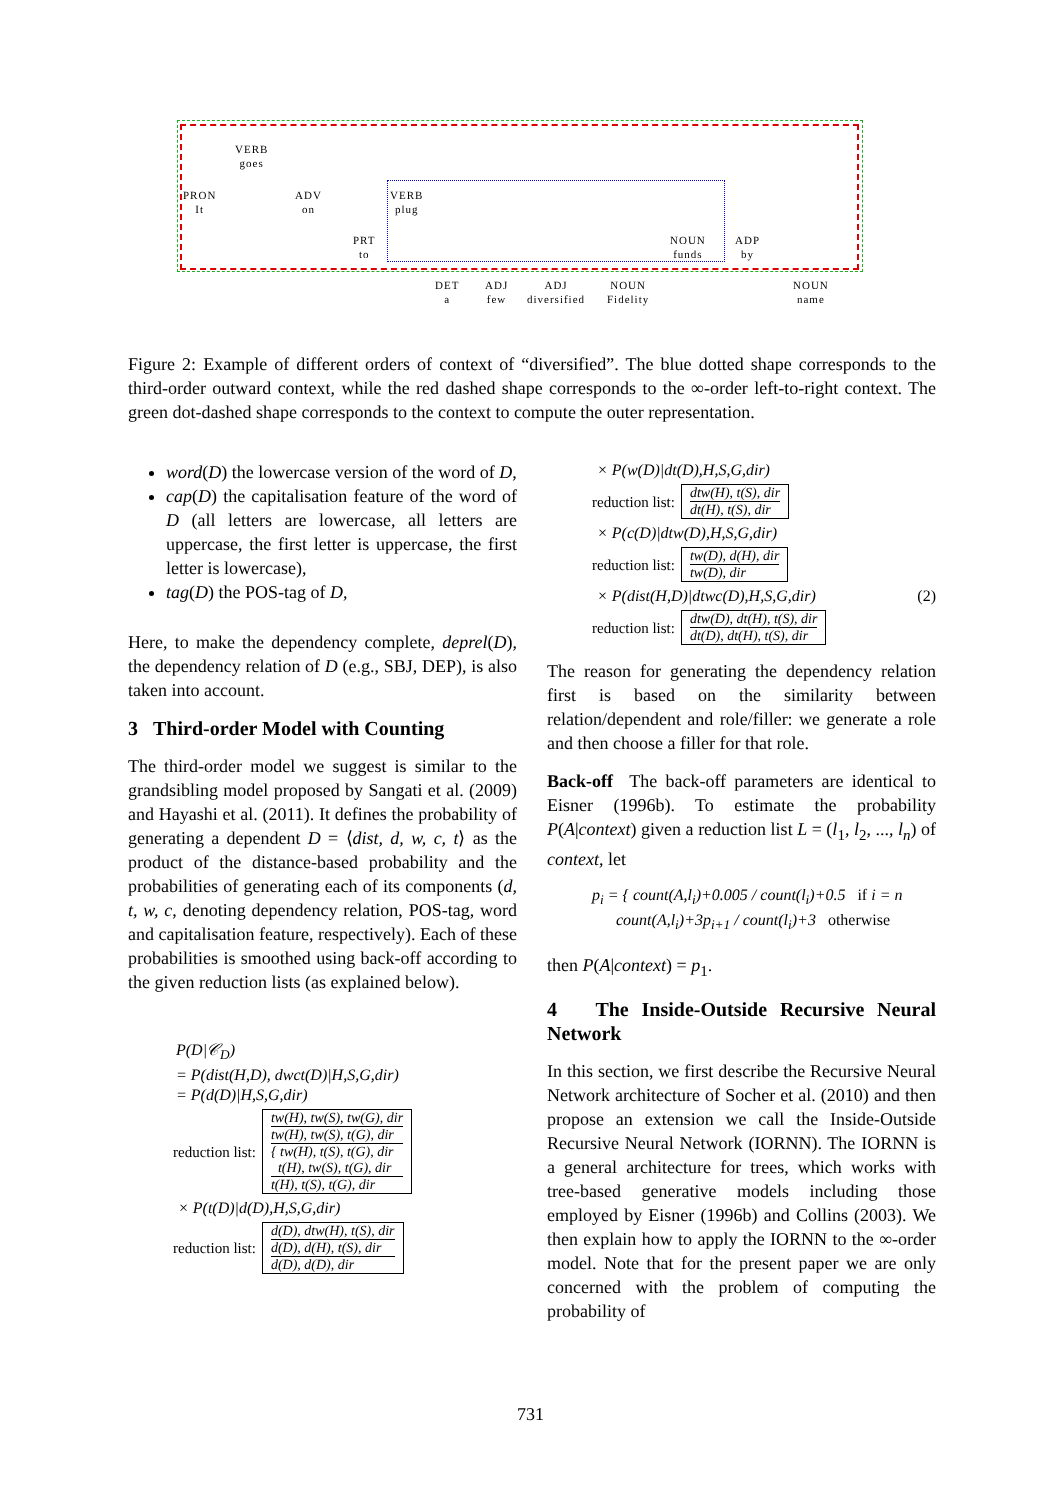VERB
goes
PRON
It
ADV
on
VERB
plug
PRT
to
NOUN
funds
ADP
by
DET
a
ADJ
few
ADJ
diversified
NOUN
Fidelity
NOUN
name
Figure 2: Example of different orders of context of “diversified”. The blue dotted shape corresponds to the third-order outward context, while the red dashed shape corresponds to the ∞-order left-to-right context. The green dot-dashed shape corresponds to the context to compute the outer representation.
word(D) the lowercase version of the word of D,
cap(D) the capitalisation feature of the word of D (all letters are lowercase, all letters are uppercase, the first letter is uppercase, the first letter is lowercase),
tag(D) the POS-tag of D,
Here, to make the dependency complete, deprel(D), the dependency relation of D (e.g., SBJ, DEP), is also taken into account.
3 Third-order Model with Counting
The third-order model we suggest is similar to the grandsibling model proposed by Sangati et al. (2009) and Hayashi et al. (2011). It defines the probability of generating a dependent D = ⟨dist, d, w, c, t⟩ as the product of the distance-based probability and the probabilities of generating each of its components (d, t, w, c, denoting dependency relation, POS-tag, word and capitalisation feature, respectively). Each of these probabilities is smoothed using back-off according to the given reduction lists (as explained below).
P(D|𝒞<sub>D</sub>)
= P(dist(H,D), dwct(D)|H,S,G,dir)
= P(d(D)|H,S,G,dir)
reduction list:
tw(H), tw(S), tw(G), dir
tw(H), tw(S), t(G), dir
{ tw(H), t(S), t(G), dir
t(H), tw(S), t(G), dir
t(H), t(S), t(G), dir
× P(t(D)|d(D),H,S,G,dir)
reduction list:
d(D), dtw(H), t(S), dir
d(D), d(H), t(S), dir
d(D), d(D), dir
× P(w(D)|dt(D),H,S,G,dir)
reduction list:
dtw(H), t(S), dir
dt(H), t(S), dir
× P(c(D)|dtw(D),H,S,G,dir)
reduction list:
tw(D), d(H), dir
tw(D), dir
× P(dist(H,D)|dtwc(D),H,S,G,dir) (2)
reduction list:
dtw(D), dt(H), t(S), dir
dt(D), dt(H), t(S), dir
The reason for generating the dependency relation first is based on the similarity between relation/dependent and role/filler: we generate a role and then choose a filler for that role.
Back-off The back-off parameters are identical to Eisner (1996b). To estimate the probability P(A|context) given a reduction list L = (l<sub>1</sub>, l<sub>2</sub>, ..., l<sub>n</sub>) of context, let
p<sub>i</sub> = { count(A,l<sub>i</sub>)+0.005 / count(l<sub>i</sub>)+0.5 if i = n
count(A,l<sub>i</sub>)+3p<sub>i+1</sub> / count(l<sub>i</sub>)+3 otherwise
then P(A|context) = p<sub>1</sub>.
4 The Inside-Outside Recursive Neural Network
In this section, we first describe the Recursive Neural Network architecture of Socher et al. (2010) and then propose an extension we call the Inside-Outside Recursive Neural Network (IORNN). The IORNN is a general architecture for trees, which works with tree-based generative models including those employed by Eisner (1996b) and Collins (2003). We then explain how to apply the IORNN to the ∞-order model. Note that for the present paper we are only concerned with the problem of computing the probability of
731